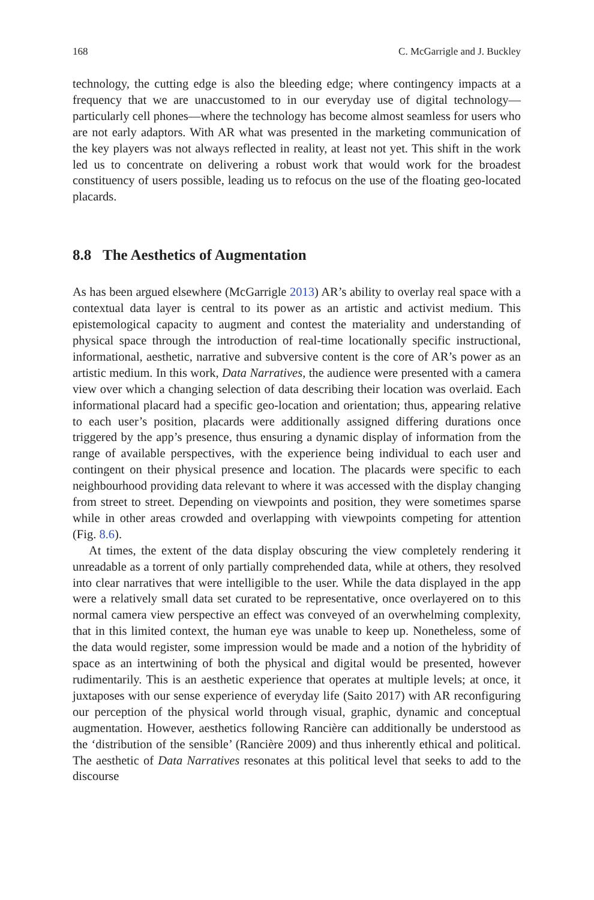168 C. McGarrigle and J. Buckley
technology, the cutting edge is also the bleeding edge; where contingency impacts at a frequency that we are unaccustomed to in our everyday use of digital technology—particularly cell phones—where the technology has become almost seamless for users who are not early adaptors. With AR what was presented in the marketing communication of the key players was not always reflected in reality, at least not yet. This shift in the work led us to concentrate on delivering a robust work that would work for the broadest constituency of users possible, leading us to refocus on the use of the floating geo-located placards.
8.8 The Aesthetics of Augmentation
As has been argued elsewhere (McGarrigle 2013) AR’s ability to overlay real space with a contextual data layer is central to its power as an artistic and activist medium. This epistemological capacity to augment and contest the materiality and understanding of physical space through the introduction of real-time locationally specific instructional, informational, aesthetic, narrative and subversive content is the core of AR’s power as an artistic medium. In this work, Data Narratives, the audience were presented with a camera view over which a changing selection of data describing their location was overlaid. Each informational placard had a specific geo-location and orientation; thus, appearing relative to each user’s position, placards were additionally assigned differing durations once triggered by the app’s presence, thus ensuring a dynamic display of information from the range of available perspectives, with the experience being individual to each user and contingent on their physical presence and location. The placards were specific to each neighbourhood providing data relevant to where it was accessed with the display changing from street to street. Depending on viewpoints and position, they were sometimes sparse while in other areas crowded and overlapping with viewpoints competing for attention (Fig. 8.6).
At times, the extent of the data display obscuring the view completely rendering it unreadable as a torrent of only partially comprehended data, while at others, they resolved into clear narratives that were intelligible to the user. While the data displayed in the app were a relatively small data set curated to be representative, once overlayered on to this normal camera view perspective an effect was conveyed of an overwhelming complexity, that in this limited context, the human eye was unable to keep up. Nonetheless, some of the data would register, some impression would be made and a notion of the hybridity of space as an intertwining of both the physical and digital would be presented, however rudimentarily. This is an aesthetic experience that operates at multiple levels; at once, it juxtaposes with our sense experience of everyday life (Saito 2017) with AR reconfiguring our perception of the physical world through visual, graphic, dynamic and conceptual augmentation. However, aesthetics following Rancière can additionally be understood as the ‘distribution of the sensible’ (Rancière 2009) and thus inherently ethical and political. The aesthetic of Data Narratives resonates at this political level that seeks to add to the discourse